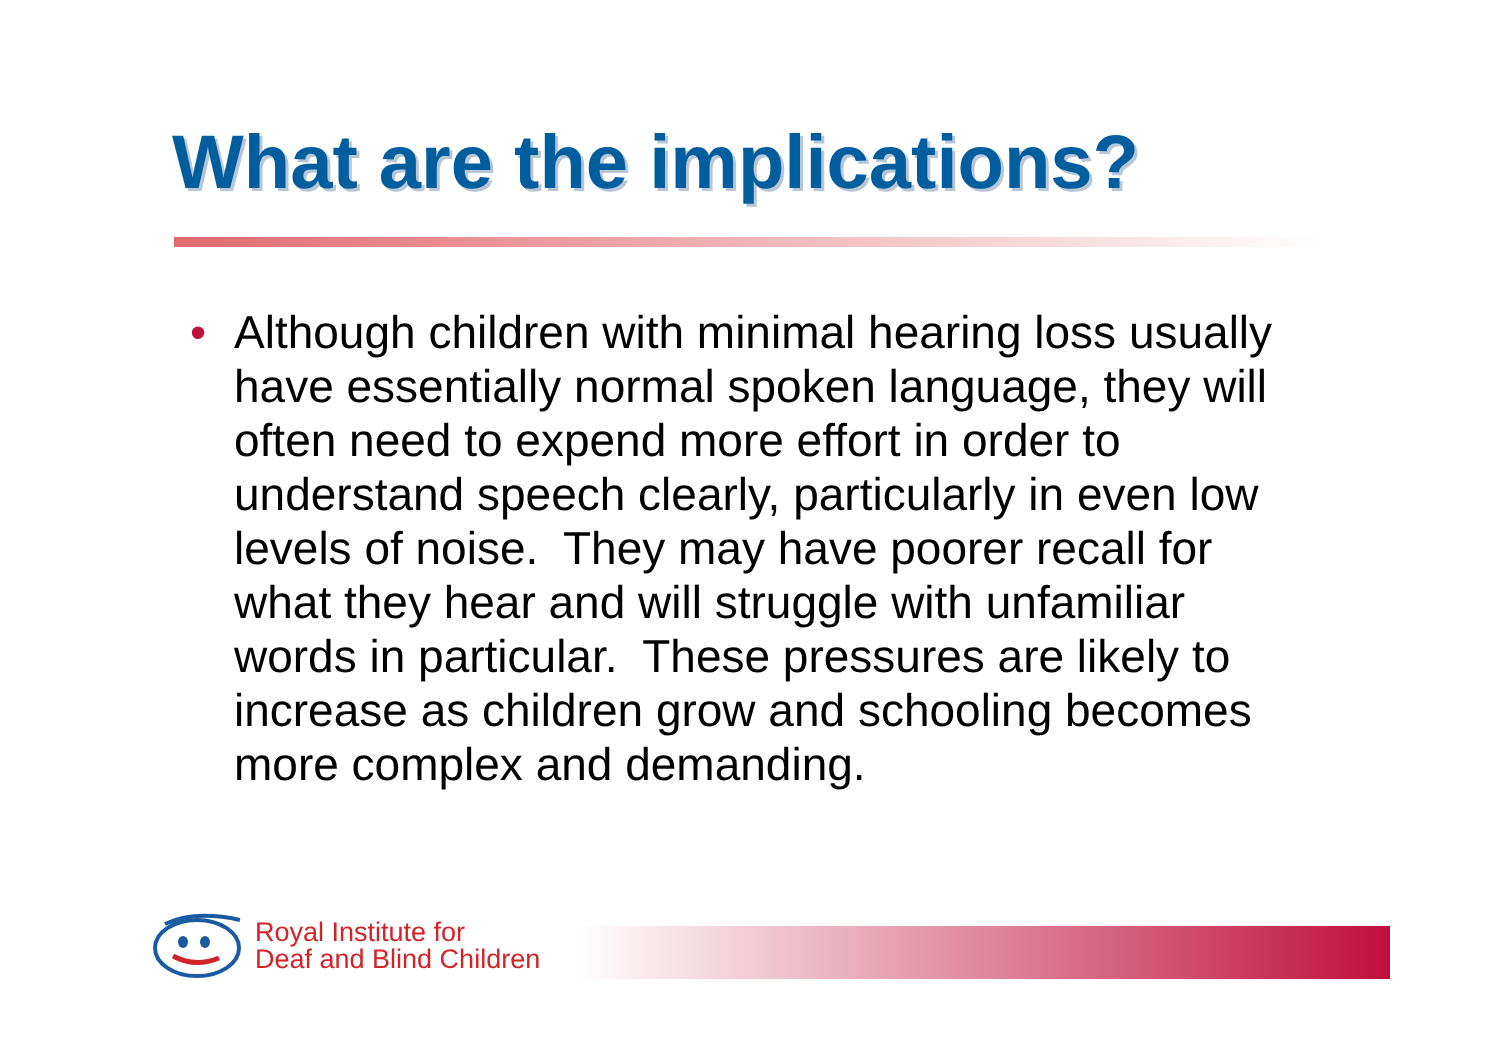What are the implications?
• Although children with minimal hearing loss usually have essentially normal spoken language, they will often need to expend more effort in order to understand speech clearly, particularly in even low levels of noise. They may have poorer recall for what they hear and will struggle with unfamiliar words in particular. These pressures are likely to increase as children grow and schooling becomes more complex and demanding.
Royal Institute for
Deaf and Blind Children